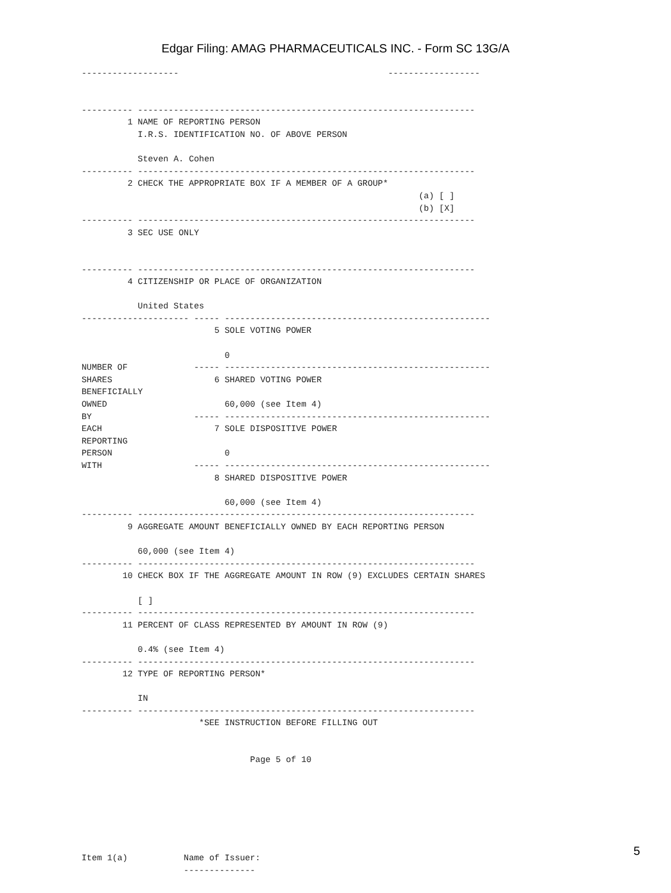Edgar Filing: AMAG PHARMACEUTICALS INC. - Form SC 13G/A
-------------------                                         ------------------


---------- ------------------------------------------------------------------
         1 NAME OF REPORTING PERSON
           I.R.S. IDENTIFICATION NO. OF ABOVE PERSON

           Steven A. Cohen
---------- ------------------------------------------------------------------
         2 CHECK THE APPROPRIATE BOX IF A MEMBER OF A GROUP*
                                                                  (a) [ ]
                                                                  (b) [X]
---------- ------------------------------------------------------------------
         3 SEC USE ONLY


---------- ------------------------------------------------------------------
         4 CITIZENSHIP OR PLACE OF ORGANIZATION

           United States
--------------------- ----- ----------------------------------------------------
                          5 SOLE VOTING POWER

                            0
NUMBER OF             ----- ----------------------------------------------------
SHARES                    6 SHARED VOTING POWER
BENEFICIALLY
OWNED                       60,000 (see Item 4)
BY                    ----- ----------------------------------------------------
EACH                      7 SOLE DISPOSITIVE POWER
REPORTING
PERSON                      0
WITH                  ----- ----------------------------------------------------
                          8 SHARED DISPOSITIVE POWER

                            60,000 (see Item 4)
---------- ------------------------------------------------------------------
         9 AGGREGATE AMOUNT BENEFICIALLY OWNED BY EACH REPORTING PERSON

           60,000 (see Item 4)
---------- ------------------------------------------------------------------
        10 CHECK BOX IF THE AGGREGATE AMOUNT IN ROW (9) EXCLUDES CERTAIN SHARES

           [ ]
---------- ------------------------------------------------------------------
        11 PERCENT OF CLASS REPRESENTED BY AMOUNT IN ROW (9)

           0.4% (see Item 4)
---------- ------------------------------------------------------------------
        12 TYPE OF REPORTING PERSON*

           IN
---------- ------------------------------------------------------------------
                       *SEE INSTRUCTION BEFORE FILLING OUT


                                 Page 5 of 10







Item 1(a)           Name of Issuer:
                    --------------
5